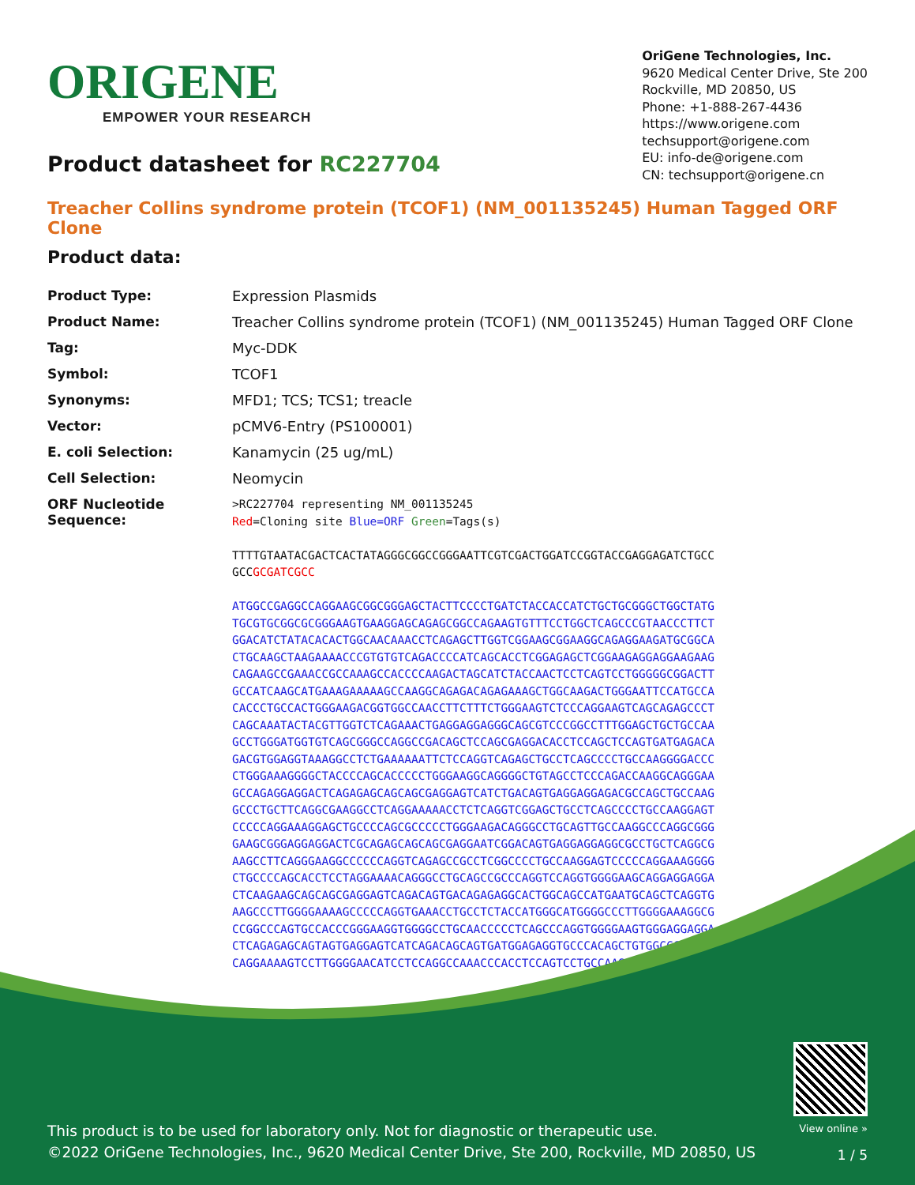ORIGENE
EMPOWER YOUR RESEARCH
OriGene Technologies, Inc.
9620 Medical Center Drive, Ste 200
Rockville, MD 20850, US
Phone: +1-888-267-4436
https://www.origene.com
techsupport@origene.com
EU: info-de@origene.com
CN: techsupport@origene.cn
Product datasheet for RC227704
Treacher Collins syndrome protein (TCOF1) (NM_001135245) Human Tagged ORF Clone
Product data:
| Product Type: | Expression Plasmids |
| Product Name: | Treacher Collins syndrome protein (TCOF1) (NM_001135245) Human Tagged ORF Clone |
| Tag: | Myc-DDK |
| Symbol: | TCOF1 |
| Synonyms: | MFD1; TCS; TCS1; treacle |
| Vector: | pCMV6-Entry (PS100001) |
| E. coli Selection: | Kanamycin (25 ug/mL) |
| Cell Selection: | Neomycin |
| ORF Nucleotide Sequence: | >RC227704 representing NM_001135245 Red =Cloning site Blue=ORF Green =Tags(s) TTTTGTAATACGACTCACTATAGGGCGGCCGGGAATTCGTCGACTGGATCCGGTACCGAGGAGATCTGCC GCC GCGATCGCC ATGGCCGAGGCCAGGAAGCGGCGGGAGCTACTTCCCCTGATCTACCACCATCTGCTGCGGGCTGGCTATG TGCGTGCGGCGCGGGAAGTGAAGGAGCAGAGCGGCCAGAAGTGTTTCCTGGCTCAGCCCGTAACCCTTCT GGACATCTATACACACTGGCAACAAACCTCAGAGCTTGGTCGGAAGCGGAAGGCAGAGGAAGATGCGGCA CTGCAAGCTAAGAAAACCCGTGTGTCAGACCCCATCAGCACCTCGGAGAGCTCGGAAGAGGAGGAAGAAG CAGAAGCCGAAACCGCCAAAGCCACCCCAAGACTAGCATCTACCAACTCCTCAGTCCTGGGGGCGGACTT GCCATCAAGCATGAAAGAAAAAGCCAAGGCAGAGACAGAGAAAGCTGGCAAGACTGGGAATTCCATGCCA CACCCTGCCACTGGGAAGACGGTGGCCAACCTTCTTTCTGGGAAGTCTCCCAGGAAGTCAGCAGAGCCCT CAGCAAATACTACGTTGGTCTCAGAAACTGAGGAGGAGGGCAGCGTCCCGGCCTTTGGAGCTGCTGCCAA GCCTGGGATGGTGTCAGCGGGCCAGGCCGACAGCTCCAGCGAGGACACCTCCAGCTCCAGTGATGAGACA GACGTGGAGGTAAAGGCCTCTGAAAAAATTCTCCAGGTCAGAGCTGCCTCAGCCCCTGCCAAGGGGACCC CTGGGAAAGGGGCTACCCCAGCACCCCCTGGGAAGGCAGGGGCTGTAGCCTCCCAGACCAAGGCAGGGAA GCCAGAGGAGGACTCAGAGAGCAGCAGCGAGGAGTCATCTGACAGTGAGGAGGAGACGCCAGCTGCCAAG GCCCTGCTTCAGGCGAAGGCCTCAGGAAAAACCTCTCAGGTCGGAGCTGCCTCAGCCCCTGCCAAGGAGT CCCCCAGGAAAGGAGCTGCCCCAGCGCCCCCTGGGAAGACAGGGCCTGCAGTTGCCAAGGCCCAGGCGGG GAAGCGGGAGGAGGACTCGCAGAGCAGCAGCGAGGAATCGGACAGTGAGGAGGAGGCGCCTGCTCAGGCG AAGCCTTCAGGGAAGGCCCCCCAGGTCAGAGCCGCCTCGGCCCCTGCCAAGGAGTCCCCCAGGAAAGGGG CTGCCCCAGCACCTCCTAGGAAAACAGGGCCTGCAGCCGCCCAGGTCCAGGTGGGGAAGCAGGAGGAGGA CTCAAGAAGCAGCAGCGAGGAGTCAGACAGTGACAGAGAGGCACTGGCAGCCATGAATGCAGCTCAGGTG AAGCCCTTGGGGAAAAGCCCCCAGGTGAAACCTGCCTCTACCATGGGCATGGGGCCCTTGGGGAAAGGCG CCGGCCCAGTGCCACCCGGGAAGGTGGGGCCTGCAACCCCCTCAGCCCAGGTGGGGAAGTGGGAGGAGGA CTCAGAGAGCAGTAGTGAGGAGTCATCAGACAGCAGTGATGGAGAGGTGCCCACAGCTGTGGCCCCGGCT CAGGAAAAGTCCTTGGGGAACATCCTCCAGGCCAAACCCACCTCCAGTCCTGCCAAGGGGCCCCCTCAGA |
This product is to be used for laboratory only. Not for diagnostic or therapeutic use.
©2022 OriGene Technologies, Inc., 9620 Medical Center Drive, Ste 200, Rockville, MD 20850, US
View online »
1 / 5